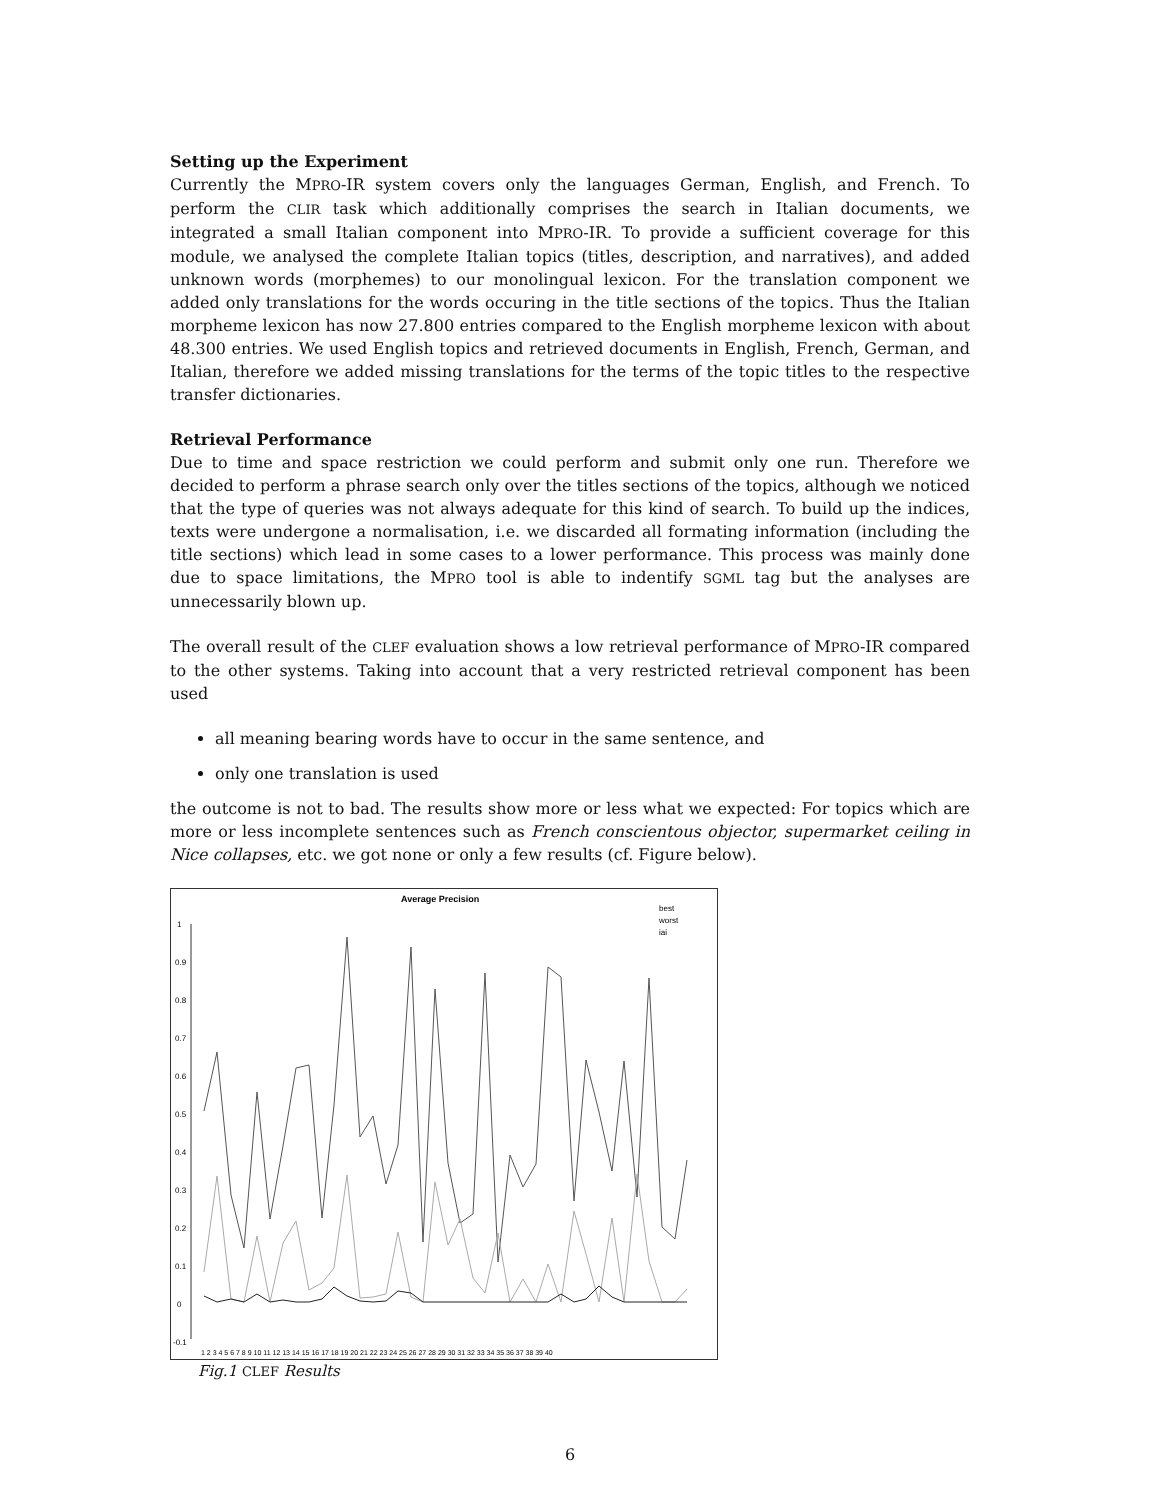Setting up the Experiment
Currently the MPRO-IR system covers only the languages German, English, and French. To perform the CLIR task which additionally comprises the search in Italian documents, we integrated a small Italian component into MPRO-IR. To provide a sufficient coverage for this module, we analysed the complete Italian topics (titles, description, and narratives), and added unknown words (morphemes) to our monolingual lexicon. For the translation component we added only translations for the words occuring in the title sections of the topics. Thus the Italian morpheme lexicon has now 27.800 entries compared to the English morpheme lexicon with about 48.300 entries. We used English topics and retrieved documents in English, French, German, and Italian, therefore we added missing translations for the terms of the topic titles to the respective transfer dictionaries.
Retrieval Performance
Due to time and space restriction we could perform and submit only one run. Therefore we decided to perform a phrase search only over the titles sections of the topics, although we noticed that the type of queries was not always adequate for this kind of search. To build up the indices, texts were undergone a normalisation, i.e. we discarded all formating information (including the title sections) which lead in some cases to a lower performance. This process was mainly done due to space limitations, the MPRO tool is able to indentify SGML tag but the analyses are unnecessarily blown up.
The overall result of the CLEF evaluation shows a low retrieval performance of MPRO-IR compared to the other systems. Taking into account that a very restricted retrieval component has been used
all meaning bearing words have to occur in the same sentence, and
only one translation is used
the outcome is not to bad. The results show more or less what we expected: For topics which are more or less incomplete sentences such as French conscientous objector, supermarket ceiling in Nice collapses, etc. we got none or only a few results (cf. Figure below).
Average Precision
best
worst
iai
1
0.9
0.8
0.7
0.6
0.5
0.4
0.3
0.2
0.1
0
-0.1
1 2 3 4 5 6 7 8 9 10 11 12 13 14 15 16 17 18 19 20 21 22 23 24 25 26 27 28 29 30 31 32 33 34 35 36 37 38 39 40
Fig.1 CLEF Results
6